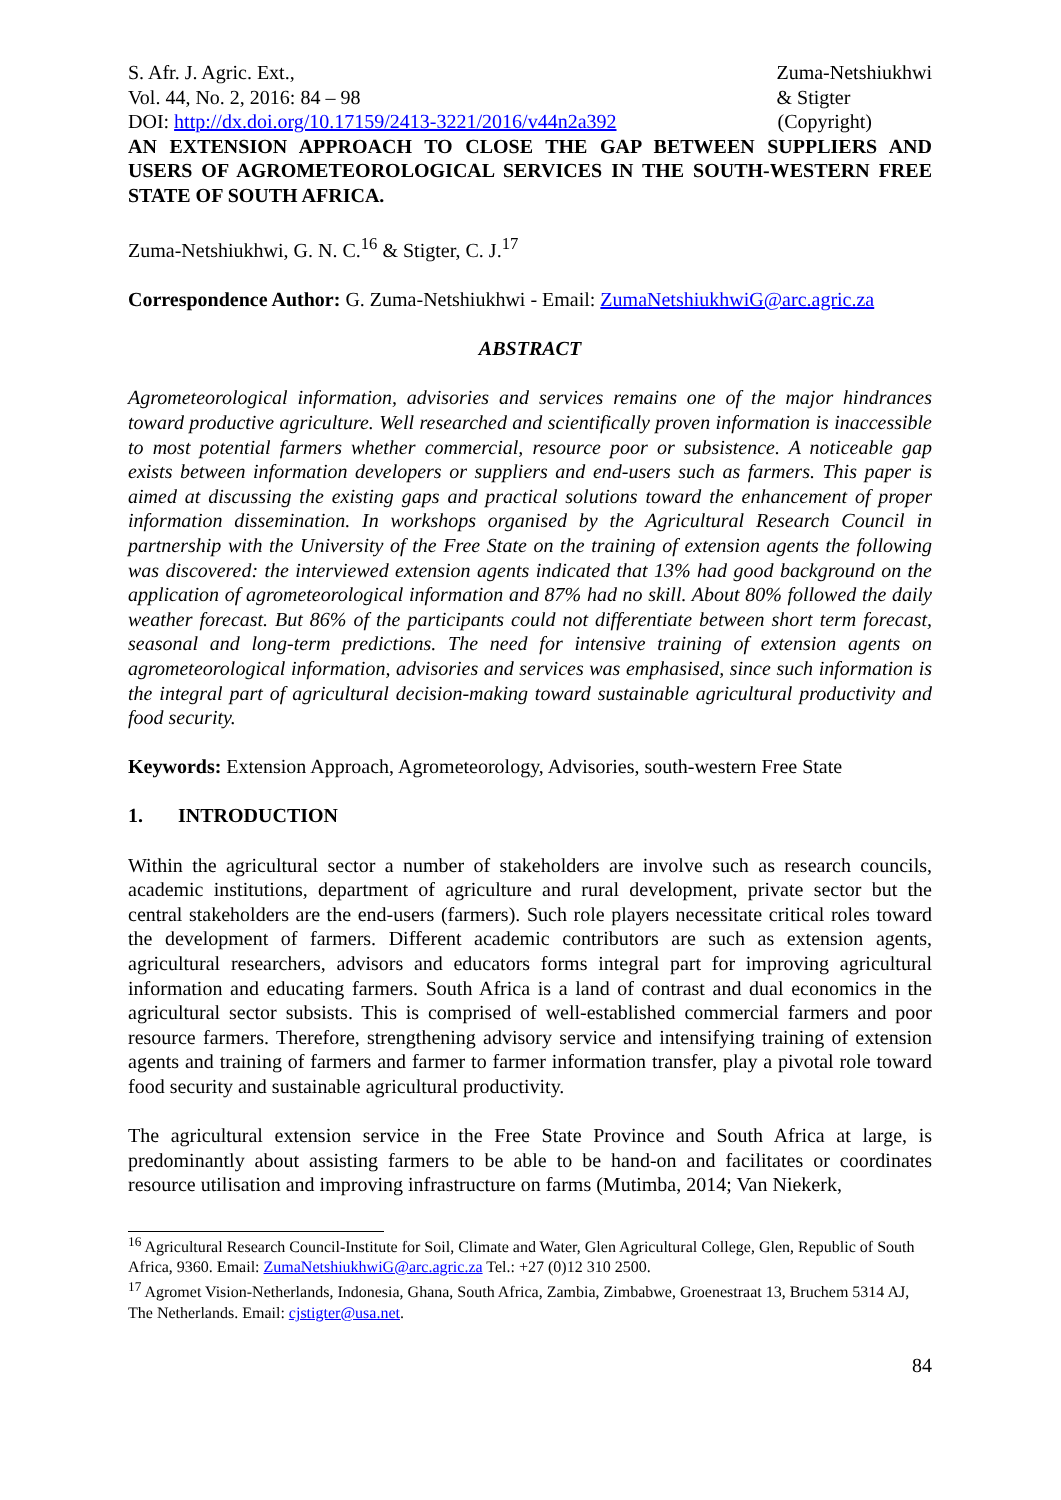S. Afr. J. Agric. Ext.,
Vol. 44, No. 2, 2016: 84 – 98
Zuma-Netshiukhwi
& Stigter
DOI: http://dx.doi.org/10.17159/2413-3221/2016/v44n2a392
(Copyright)
AN EXTENSION APPROACH TO CLOSE THE GAP BETWEEN SUPPLIERS AND USERS OF AGROMETEOROLOGICAL SERVICES IN THE SOUTH-WESTERN FREE STATE OF SOUTH AFRICA.
Zuma-Netshiukhwi, G. N. C.<sup>16</sup> & Stigter, C. J.<sup>17</sup>
Correspondence Author: G. Zuma-Netshiukhwi - Email: ZumaNetshiukhwiG@arc.agric.za
ABSTRACT
Agrometeorological information, advisories and services remains one of the major hindrances toward productive agriculture. Well researched and scientifically proven information is inaccessible to most potential farmers whether commercial, resource poor or subsistence. A noticeable gap exists between information developers or suppliers and end-users such as farmers. This paper is aimed at discussing the existing gaps and practical solutions toward the enhancement of proper information dissemination. In workshops organised by the Agricultural Research Council in partnership with the University of the Free State on the training of extension agents the following was discovered: the interviewed extension agents indicated that 13% had good background on the application of agrometeorological information and 87% had no skill. About 80% followed the daily weather forecast. But 86% of the participants could not differentiate between short term forecast, seasonal and long-term predictions. The need for intensive training of extension agents on agrometeorological information, advisories and services was emphasised, since such information is the integral part of agricultural decision-making toward sustainable agricultural productivity and food security.
Keywords: Extension Approach, Agrometeorology, Advisories, south-western Free State
1. INTRODUCTION
Within the agricultural sector a number of stakeholders are involve such as research councils, academic institutions, department of agriculture and rural development, private sector but the central stakeholders are the end-users (farmers). Such role players necessitate critical roles toward the development of farmers. Different academic contributors are such as extension agents, agricultural researchers, advisors and educators forms integral part for improving agricultural information and educating farmers. South Africa is a land of contrast and dual economics in the agricultural sector subsists. This is comprised of well-established commercial farmers and poor resource farmers. Therefore, strengthening advisory service and intensifying training of extension agents and training of farmers and farmer to farmer information transfer, play a pivotal role toward food security and sustainable agricultural productivity.
The agricultural extension service in the Free State Province and South Africa at large, is predominantly about assisting farmers to be able to be hand-on and facilitates or coordinates resource utilisation and improving infrastructure on farms (Mutimba, 2014; Van Niekerk,
<sup>16</sup> Agricultural Research Council-Institute for Soil, Climate and Water, Glen Agricultural College, Glen, Republic of South Africa, 9360. Email: ZumaNetshiukhwiG@arc.agric.za Tel.: +27 (0)12 310 2500.
<sup>17</sup> Agromet Vision-Netherlands, Indonesia, Ghana, South Africa, Zambia, Zimbabwe, Groenestraat 13, Bruchem 5314 AJ, The Netherlands. Email: cjstigter@usa.net.
84